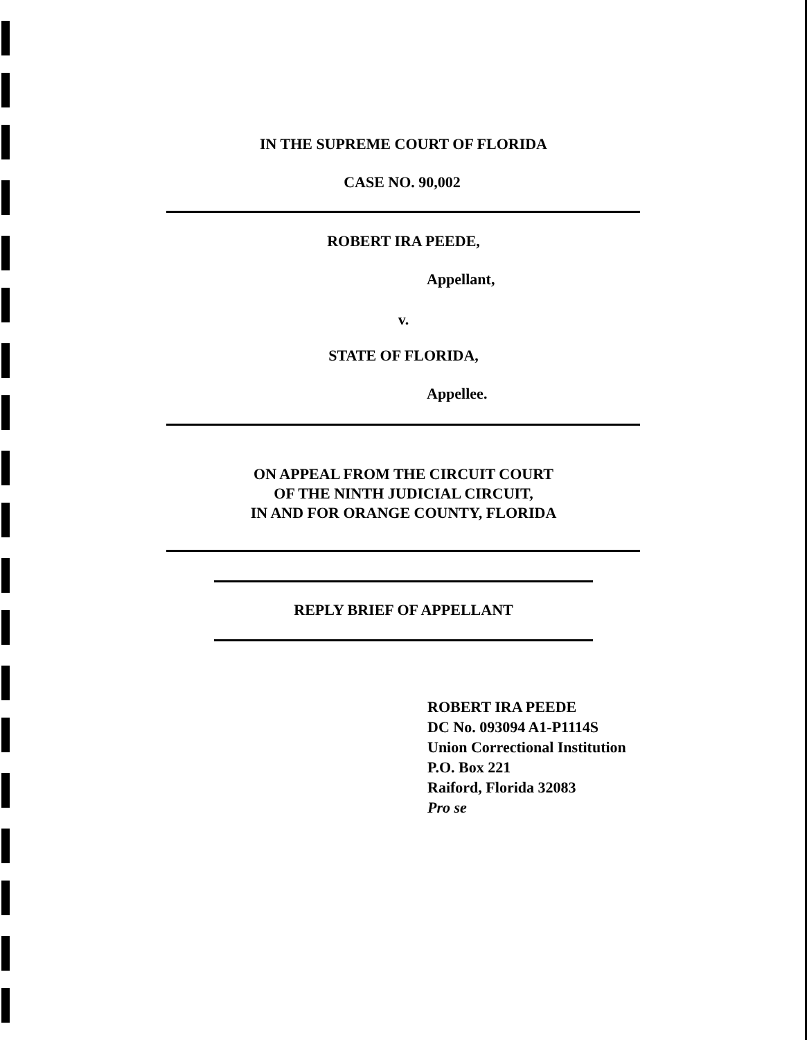IN THE SUPREME COURT OF FLORIDA
CASE NO. 90,002
ROBERT IRA PEEDE,
Appellant,
v.
STATE OF FLORIDA,
Appellee.
ON APPEAL FROM THE CIRCUIT COURT
OF THE NINTH JUDICIAL CIRCUIT,
IN AND FOR ORANGE COUNTY, FLORIDA
REPLY BRIEF OF APPELLANT
ROBERT IRA PEEDE
DC No. 093094 A1-P1114S
Union Correctional Institution
P.O. Box 221
Raiford, Florida 32083
Pro se